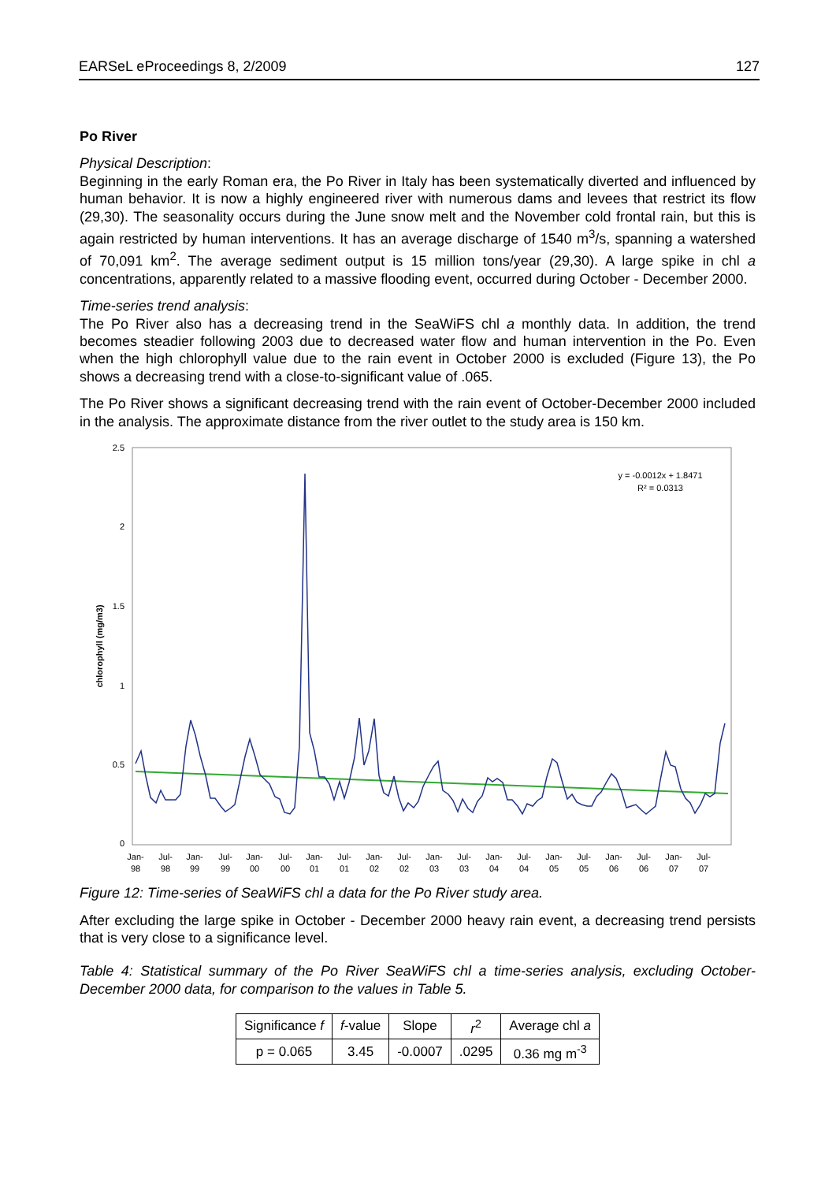EARSeL eProceedings 8, 2/2009 127
Po River
Physical Description:
Beginning in the early Roman era, the Po River in Italy has been systematically diverted and influenced by human behavior. It is now a highly engineered river with numerous dams and levees that restrict its flow (29,30). The seasonality occurs during the June snow melt and the November cold frontal rain, but this is again restricted by human interventions. It has an average discharge of 1540 m<sup>3</sup>/s, spanning a watershed of 70,091 km<sup>2</sup>. The average sediment output is 15 million tons/year (29,30). A large spike in chl a concentrations, apparently related to a massive flooding event, occurred during October - December 2000.
Time-series trend analysis:
The Po River also has a decreasing trend in the SeaWiFS chl a monthly data. In addition, the trend becomes steadier following 2003 due to decreased water flow and human intervention in the Po. Even when the high chlorophyll value due to the rain event in October 2000 is excluded (Figure 13), the Po shows a decreasing trend with a close-to-significant value of .065.
The Po River shows a significant decreasing trend with the rain event of October-December 2000 included in the analysis. The approximate distance from the river outlet to the study area is 150 km.
2.5
2
1.5
1
0.5
0
chlorophyll (mg/m3)
y = -0.0012x + 1.8471
R² = 0.0313
Jan-
98
Jul-
98
Jan-
99
Jul-
99
Jan-
00
Jul-
00
Jan-
01
Jul-
01
Jan-
02
Jul-
02
Jan-
03
Jul-
03
Jan-
04
Jul-
04
Jan-
05
Jul-
05
Jan-
06
Jul-
06
Jan-
07
Jul-
07
Figure 12: Time-series of SeaWiFS chl a data for the Po River study area.
After excluding the large spike in October - December 2000 heavy rain event, a decreasing trend persists that is very close to a significance level.
Table 4: Statistical summary of the Po River SeaWiFS chl a time-series analysis, excluding October-December 2000 data, for comparison to the values in Table 5.
| Significance f | f -value | Slope | r<sup>2</sup> | Average chl a |
| --- | --- | --- | --- | --- |
| p = 0.065 | 3.45 | -0.0007 | .0295 | 0.36 mg m<sup>-3</sup> |